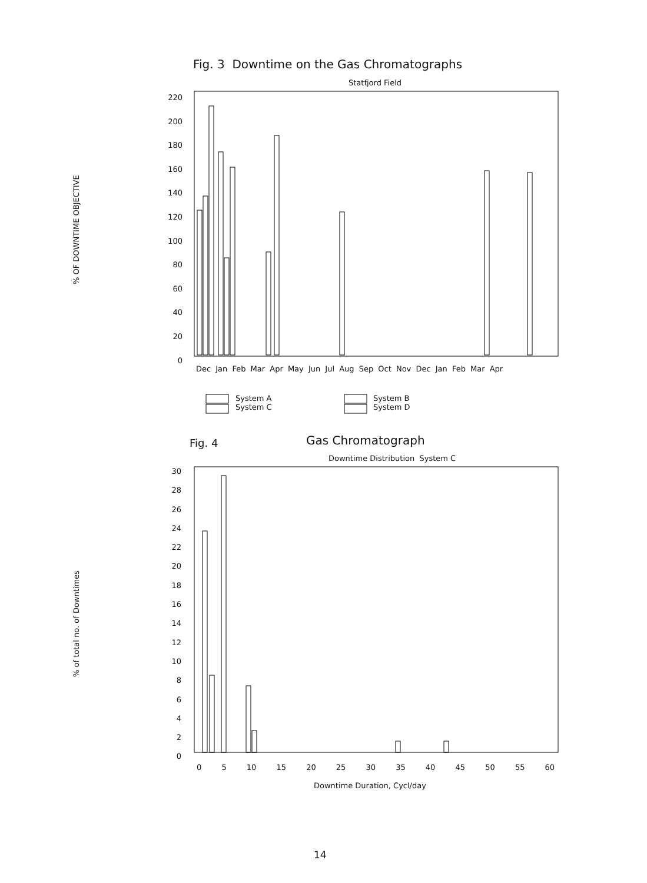Fig. 3 Downtime on the Gas Chromatographs
Statfjord Field
% OF DOWNTIME OBJECTIVE
220
200
180
160
140
120
100
80
60
40
20
0
Dec Jan Feb Mar Apr May Jun Jul Aug Sep Oct Nov Dec Jan Feb Mar Apr
System A
System C
System B
System D
Fig. 4 Gas Chromatograph
Downtime Distribution System C
% of total no. of Downtimes
30
28
26
24
22
20
18
16
14
12
10
8
6
4
2
0
0 5 10 15 20 25 30 35 40 45 50 55 60
Downtime Duration, Cycl/day
14